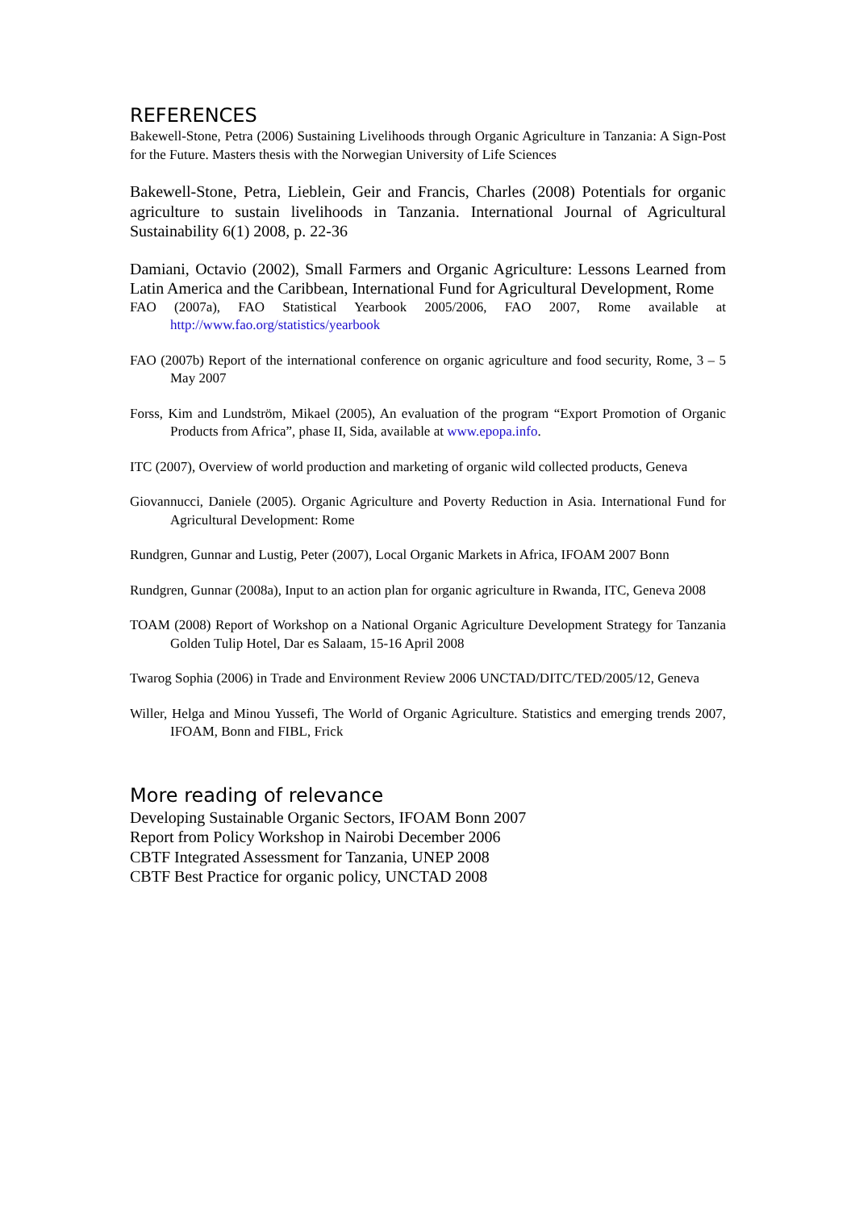REFERENCES
Bakewell-Stone, Petra (2006) Sustaining Livelihoods through Organic Agriculture in Tanzania: A Sign-Post for the Future. Masters thesis with the Norwegian University of Life Sciences
Bakewell-Stone, Petra, Lieblein, Geir and Francis, Charles (2008) Potentials for organic agriculture to sustain livelihoods in Tanzania. International Journal of Agricultural Sustainability 6(1) 2008, p. 22-36
Damiani, Octavio (2002), Small Farmers and Organic Agriculture: Lessons Learned from Latin America and the Caribbean, International Fund for Agricultural Development, Rome
FAO (2007a), FAO Statistical Yearbook 2005/2006, FAO 2007, Rome available at http://www.fao.org/statistics/yearbook
FAO (2007b) Report of the international conference on organic agriculture and food security, Rome, 3 – 5 May 2007
Forss, Kim and Lundström, Mikael (2005), An evaluation of the program “Export Promotion of Organic Products from Africa”, phase II, Sida, available at www.epopa.info.
ITC (2007), Overview of world production and marketing of organic wild collected products, Geneva
Giovannucci, Daniele (2005). Organic Agriculture and Poverty Reduction in Asia. International Fund for Agricultural Development: Rome
Rundgren, Gunnar and Lustig, Peter (2007), Local Organic Markets in Africa, IFOAM 2007 Bonn
Rundgren, Gunnar (2008a), Input to an action plan for organic agriculture in Rwanda, ITC, Geneva 2008
TOAM (2008) Report of Workshop on a National Organic Agriculture Development Strategy for Tanzania Golden Tulip Hotel, Dar es Salaam, 15-16 April 2008
Twarog Sophia (2006) in Trade and Environment Review 2006 UNCTAD/DITC/TED/2005/12, Geneva
Willer, Helga and Minou Yussefi, The World of Organic Agriculture. Statistics and emerging trends 2007, IFOAM, Bonn and FIBL, Frick
More reading of relevance
Developing Sustainable Organic Sectors, IFOAM Bonn 2007
Report from Policy Workshop in Nairobi December 2006
CBTF Integrated Assessment for Tanzania, UNEP 2008
CBTF Best Practice for organic policy, UNCTAD 2008